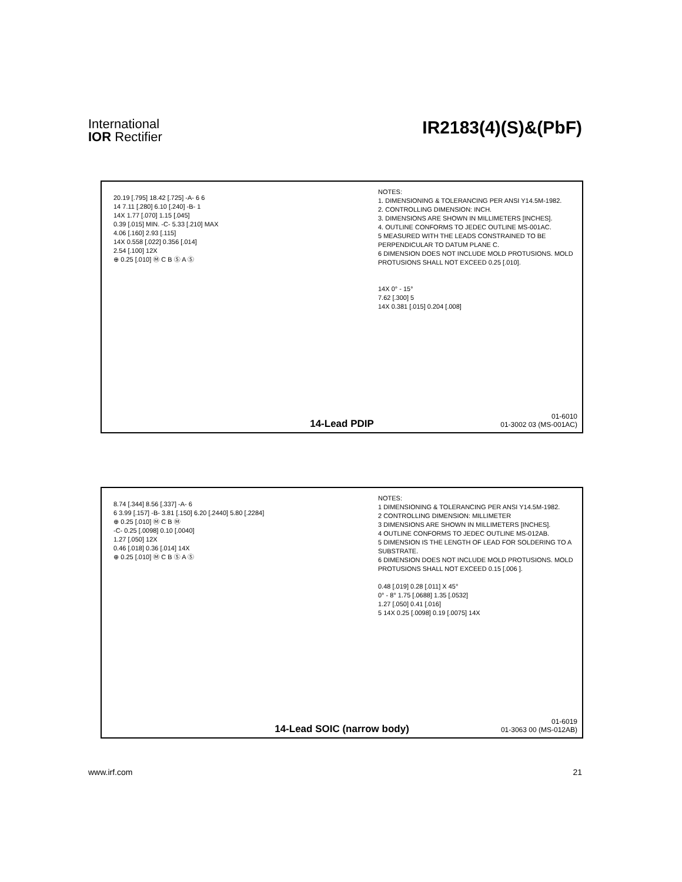International
IOR Rectifier
IR2183(4)(S)&(PbF)
20.19 [.795] 18.42 [.725] -A- 6 6
14 7.11 [.280] 6.10 [.240] -B- 1
14X 1.77 [.070] 1.15 [.045]
0.39 [.015] MIN. -C- 5.33 [.210] MAX
4.06 [.160] 2.93 [.115]
14X 0.558 [.022] 0.356 [.014]
2.54 [.100] 12X
⊕ 0.25 [.010] Ⓜ C B Ⓢ A Ⓢ
NOTES:
1. DIMENSIONING & TOLERANCING PER ANSI Y14.5M-1982.
2. CONTROLLING DIMENSION: INCH.
3. DIMENSIONS ARE SHOWN IN MILLIMETERS [INCHES].
4. OUTLINE CONFORMS TO JEDEC OUTLINE MS-001AC.
5 MEASURED WITH THE LEADS CONSTRAINED TO BE PERPENDICULAR TO DATUM PLANE C.
6 DIMENSION DOES NOT INCLUDE MOLD PROTUSIONS. MOLD PROTUSIONS SHALL NOT EXCEED 0.25 [.010].
14X 0° - 15°
7.62 [.300] 5
14X 0.381 [.015] 0.204 [.008]
14-Lead PDIP
01-6010
01-3002 03 (MS-001AC)
8.74 [.344] 8.56 [.337] -A- 6
6 3.99 [.157] -B- 3.81 [.150] 6.20 [.2440] 5.80 [.2284]
⊕ 0.25 [.010] Ⓜ C B Ⓜ
-C- 0.25 [.0098] 0.10 [.0040]
1.27 [.050] 12X
0.46 [.018] 0.36 [.014] 14X
⊕ 0.25 [.010] Ⓜ C B Ⓢ A Ⓢ
NOTES:
1 DIMENSIONING & TOLERANCING PER ANSI Y14.5M-1982.
2 CONTROLLING DIMENSION: MILLIMETER
3 DIMENSIONS ARE SHOWN IN MILLIMETERS [INCHES].
4 OUTLINE CONFORMS TO JEDEC OUTLINE MS-012AB.
5 DIMENSION IS THE LENGTH OF LEAD FOR SOLDERING TO A SUBSTRATE.
6 DIMENSION DOES NOT INCLUDE MOLD PROTUSIONS. MOLD PROTUSIONS SHALL NOT EXCEED 0.15 [.006 ].
0.48 [.019] 0.28 [.011] X 45°
0° - 8° 1.75 [.0688] 1.35 [.0532]
1.27 [.050] 0.41 [.016]
5 14X 0.25 [.0098] 0.19 [.0075] 14X
14-Lead SOIC (narrow body)
01-6019
01-3063 00 (MS-012AB)
www.irf.com 21